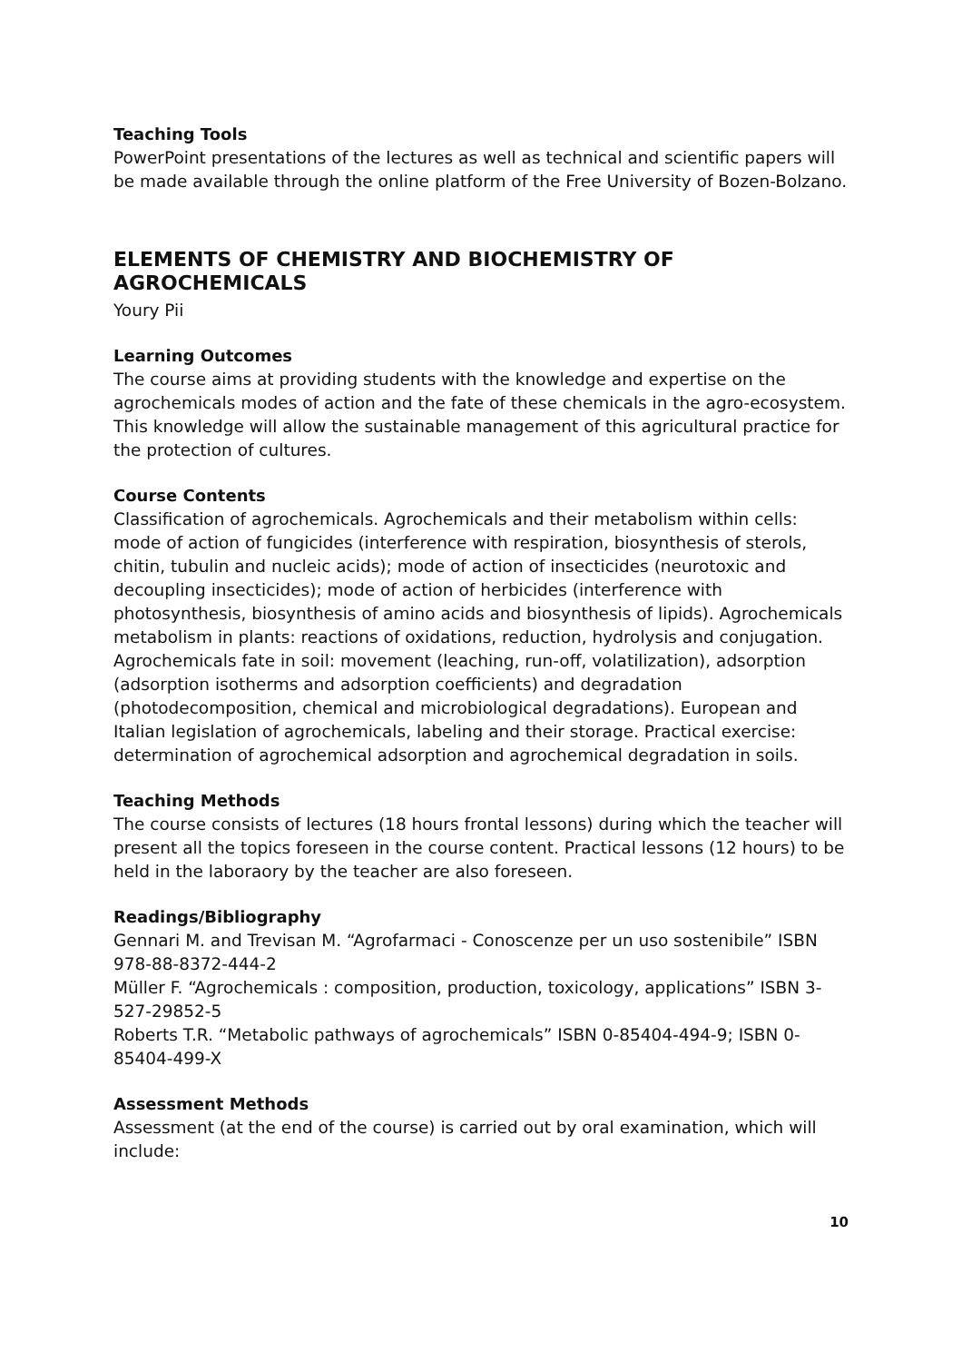Teaching Tools
PowerPoint presentations of the lectures as well as technical and scientific papers will be made available through the online platform of the Free University of Bozen-Bolzano.
ELEMENTS OF CHEMISTRY AND BIOCHEMISTRY OF AGROCHEMICALS
Youry Pii
Learning Outcomes
The course aims at providing students with the knowledge and expertise on the agrochemicals modes of action and the fate of these chemicals in the agro-ecosystem. This knowledge will allow the sustainable management of this agricultural practice for the protection of cultures.
Course Contents
Classification of agrochemicals. Agrochemicals and their metabolism within cells: mode of action of fungicides (interference with respiration, biosynthesis of sterols, chitin, tubulin and nucleic acids); mode of action of insecticides (neurotoxic and decoupling insecticides); mode of action of herbicides (interference with photosynthesis, biosynthesis of amino acids and biosynthesis of lipids). Agrochemicals metabolism in plants: reactions of oxidations, reduction, hydrolysis and conjugation. Agrochemicals fate in soil: movement (leaching, run-off, volatilization), adsorption (adsorption isotherms and adsorption coefficients) and degradation (photodecomposition, chemical and microbiological degradations). European and Italian legislation of agrochemicals, labeling and their storage. Practical exercise: determination of agrochemical adsorption and agrochemical degradation in soils.
Teaching Methods
The course consists of lectures (18 hours frontal lessons) during which the teacher will present all the topics foreseen in the course content. Practical lessons (12 hours) to be held in the laboraory by the teacher are also foreseen.
Readings/Bibliography
Gennari M. and Trevisan M. “Agrofarmaci - Conoscenze per un uso sostenibile” ISBN 978-88-8372-444-2
Müller F. “Agrochemicals : composition, production, toxicology, applications” ISBN 3-527-29852-5
Roberts T.R. “Metabolic pathways of agrochemicals” ISBN 0-85404-494-9; ISBN 0-85404-499-X
Assessment Methods
Assessment (at the end of the course) is carried out by oral examination, which will include:
10